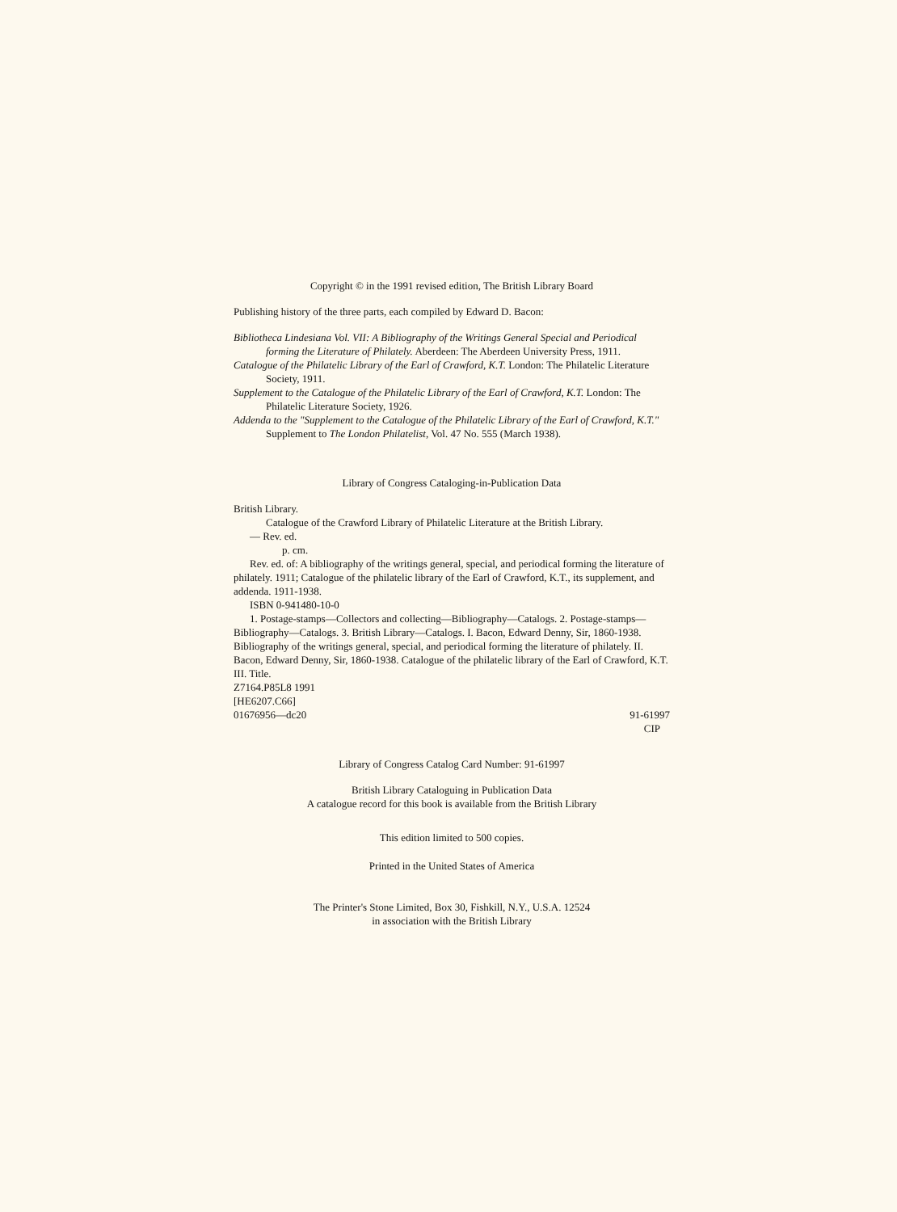Copyright © in the 1991 revised edition, The British Library Board
Publishing history of the three parts, each compiled by Edward D. Bacon:
Bibliotheca Lindesiana Vol. VII: A Bibliography of the Writings General Special and Periodical forming the Literature of Philately. Aberdeen: The Aberdeen University Press, 1911.
Catalogue of the Philatelic Library of the Earl of Crawford, K.T. London: The Philatelic Literature Society, 1911.
Supplement to the Catalogue of the Philatelic Library of the Earl of Crawford, K.T. London: The Philatelic Literature Society, 1926.
Addenda to the "Supplement to the Catalogue of the Philatelic Library of the Earl of Crawford, K.T." Supplement to The London Philatelist, Vol. 47 No. 555 (March 1938).
Library of Congress Cataloging-in-Publication Data
British Library.
Catalogue of the Crawford Library of Philatelic Literature at the British Library.
— Rev. ed.
p. cm.
Rev. ed. of: A bibliography of the writings general, special, and periodical forming the literature of philately. 1911; Catalogue of the philatelic library of the Earl of Crawford, K.T., its supplement, and addenda. 1911-1938.
ISBN 0-941480-10-0
1. Postage-stamps—Collectors and collecting—Bibliography—Catalogs. 2. Postage-stamps—Bibliography—Catalogs. 3. British Library—Catalogs. I. Bacon, Edward Denny, Sir, 1860-1938. Bibliography of the writings general, special, and periodical forming the literature of philately. II. Bacon, Edward Denny, Sir, 1860-1938. Catalogue of the philatelic library of the Earl of Crawford, K.T. III. Title.
Z7164.P85L8 1991
[HE6207.C66]
01676956—dc20 91-61997
CIP
Library of Congress Catalog Card Number: 91-61997
British Library Cataloguing in Publication Data
A catalogue record for this book is available from the British Library
This edition limited to 500 copies.
Printed in the United States of America
The Printer's Stone Limited, Box 30, Fishkill, N.Y., U.S.A. 12524
in association with the British Library